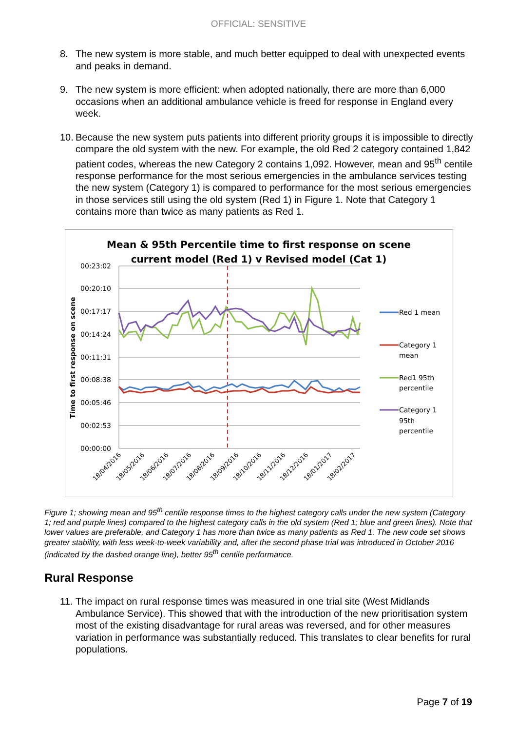OFFICIAL: SENSITIVE
8. The new system is more stable, and much better equipped to deal with unexpected events and peaks in demand.
9. The new system is more efficient: when adopted nationally, there are more than 6,000 occasions when an additional ambulance vehicle is freed for response in England every week.
10. Because the new system puts patients into different priority groups it is impossible to directly compare the old system with the new. For example, the old Red 2 category contained 1,842 patient codes, whereas the new Category 2 contains 1,092. However, mean and 95<sup>th</sup> centile response performance for the most serious emergencies in the ambulance services testing the new system (Category 1) is compared to performance for the most serious emergencies in those services still using the old system (Red 1) in Figure 1. Note that Category 1 contains more than twice as many patients as Red 1.
Mean & 95th Percentile time to first response on scene
current model (Red 1) v Revised model (Cat 1)
00:23:02
00:20:10
00:17:17
00:14:24
00:11:31
00:08:38
00:05:46
00:02:53
00:00:00
Time to first response on scene
Red 1 mean
Category 1
mean
Red1 95th
percentile
Category 1
95th
percentile
18/04/2016
18/05/2016
18/06/2016
18/07/2016
18/08/2016
18/09/2016
18/10/2016
18/11/2016
18/12/2016
18/01/2017
18/02/2017
Figure 1; showing mean and 95<sup>th</sup> centile response times to the highest category calls under the new system (Category 1; red and purple lines) compared to the highest category calls in the old system (Red 1; blue and green lines). Note that lower values are preferable, and Category 1 has more than twice as many patients as Red 1. The new code set shows greater stability, with less week-to-week variability and, after the second phase trial was introduced in October 2016 (indicated by the dashed orange line), better 95<sup>th</sup> centile performance.
Rural Response
11. The impact on rural response times was measured in one trial site (West Midlands Ambulance Service). This showed that with the introduction of the new prioritisation system most of the existing disadvantage for rural areas was reversed, and for other measures variation in performance was substantially reduced. This translates to clear benefits for rural populations.
Page 7 of 19